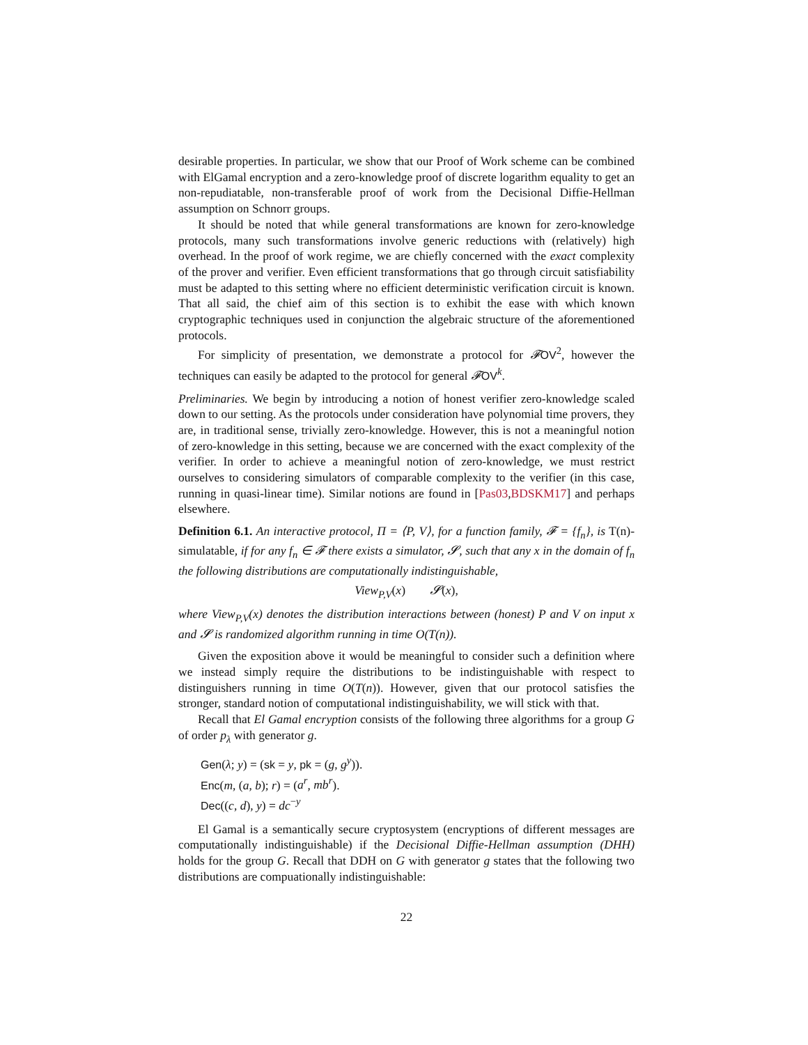desirable properties. In particular, we show that our Proof of Work scheme can be combined with ElGamal encryption and a zero-knowledge proof of discrete logarithm equality to get an non-repudiatable, non-transferable proof of work from the Decisional Diffie-Hellman assumption on Schnorr groups.
It should be noted that while general transformations are known for zero-knowledge protocols, many such transformations involve generic reductions with (relatively) high overhead. In the proof of work regime, we are chiefly concerned with the exact complexity of the prover and verifier. Even efficient transformations that go through circuit satisfiability must be adapted to this setting where no efficient deterministic verification circuit is known. That all said, the chief aim of this section is to exhibit the ease with which known cryptographic techniques used in conjunction the algebraic structure of the aforementioned protocols.
For simplicity of presentation, we demonstrate a protocol for 𝓕OV<sup>2</sup>, however the techniques can easily be adapted to the protocol for general 𝓕OV<sup>k</sup>.
Preliminaries. We begin by introducing a notion of honest verifier zero-knowledge scaled down to our setting. As the protocols under consideration have polynomial time provers, they are, in traditional sense, trivially zero-knowledge. However, this is not a meaningful notion of zero-knowledge in this setting, because we are concerned with the exact complexity of the verifier. In order to achieve a meaningful notion of zero-knowledge, we must restrict ourselves to considering simulators of comparable complexity to the verifier (in this case, running in quasi-linear time). Similar notions are found in [Pas03,BDSKM17] and perhaps elsewhere.
Definition 6.1. An interactive protocol, Π = ⟨P, V⟩, for a function family, 𝓕 = {f<sub>n</sub>}, is T(n)-simulatable, if for any f<sub>n</sub> ∈ 𝓕 there exists a simulator, 𝓢, such that any x in the domain of f<sub>n</sub> the following distributions are computationally indistinguishable,
View<sub>P,V</sub>(x) 𝓢(x),
where View<sub>P,V</sub>(x) denotes the distribution interactions between (honest) P and V on input x and 𝓢 is randomized algorithm running in time O(T(n)).
Given the exposition above it would be meaningful to consider such a definition where we instead simply require the distributions to be indistinguishable with respect to distinguishers running in time O(T(n)). However, given that our protocol satisfies the stronger, standard notion of computational indistinguishability, we will stick with that.
Recall that El Gamal encryption consists of the following three algorithms for a group G of order p<sub>λ</sub> with generator g.
Gen(λ; y) = (sk = y, pk = (g, g<sup>y</sup>)).
Enc(m, (a, b); r) = (a<sup>r</sup>, mb<sup>r</sup>).
Dec((c, d), y) = dc<sup>−y</sup>
El Gamal is a semantically secure cryptosystem (encryptions of different messages are computationally indistinguishable) if the Decisional Diffie-Hellman assumption (DHH) holds for the group G. Recall that DDH on G with generator g states that the following two distributions are compuationally indistinguishable:
22